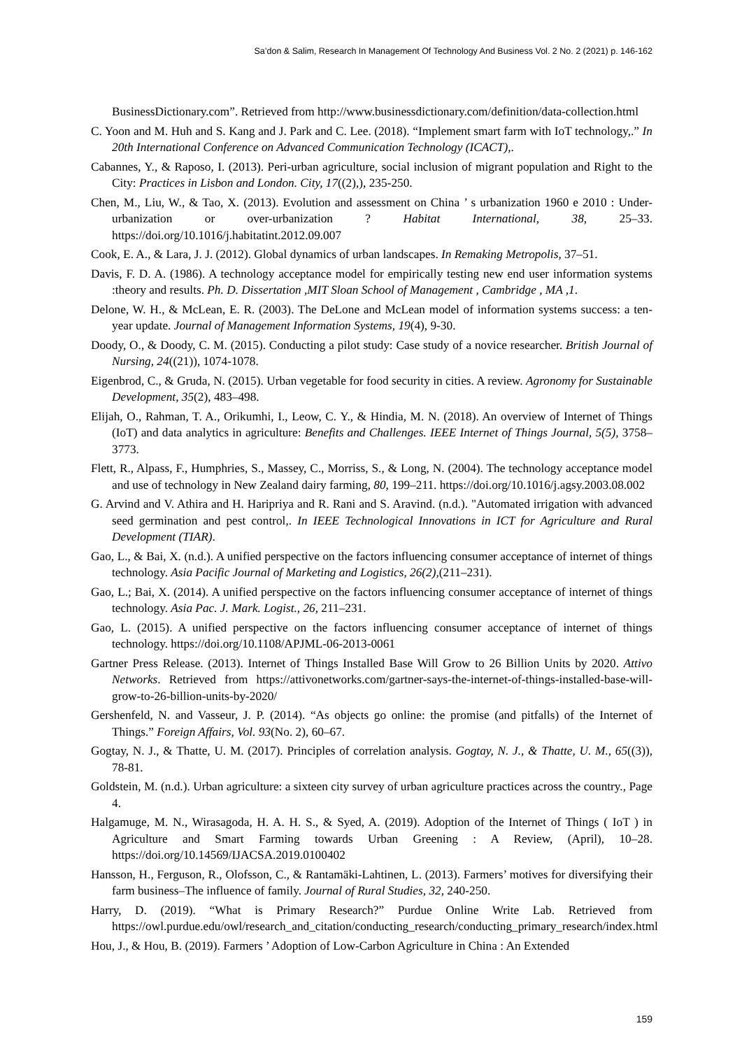Sa’don & Salim, Research In Management Of Technology And Business Vol. 2 No. 2 (2021) p. 146-162
BusinessDictionary.com”. Retrieved from http://www.businessdictionary.com/definition/data-collection.html
C. Yoon and M. Huh and S. Kang and J. Park and C. Lee. (2018). “Implement smart farm with IoT technology,.” In 20th International Conference on Advanced Communication Technology (ICACT),.
Cabannes, Y., & Raposo, I. (2013). Peri-urban agriculture, social inclusion of migrant population and Right to the City: Practices in Lisbon and London. City, 17((2),), 235-250.
Chen, M., Liu, W., & Tao, X. (2013). Evolution and assessment on China ’ s urbanization 1960 e 2010 : Under-urbanization or over-urbanization ? Habitat International, 38, 25–33. https://doi.org/10.1016/j.habitatint.2012.09.007
Cook, E. A., & Lara, J. J. (2012). Global dynamics of urban landscapes. In Remaking Metropolis, 37–51.
Davis, F. D. A. (1986). A technology acceptance model for empirically testing new end user information systems :theory and results. Ph. D. Dissertation ,MIT Sloan School of Management , Cambridge , MA ,1.
Delone, W. H., & McLean, E. R. (2003). The DeLone and McLean model of information systems success: a ten-year update. Journal of Management Information Systems, 19(4), 9-30.
Doody, O., & Doody, C. M. (2015). Conducting a pilot study: Case study of a novice researcher. British Journal of Nursing, 24((21)), 1074-1078.
Eigenbrod, C., & Gruda, N. (2015). Urban vegetable for food security in cities. A review. Agronomy for Sustainable Development, 35(2), 483–498.
Elijah, O., Rahman, T. A., Orikumhi, I., Leow, C. Y., & Hindia, M. N. (2018). An overview of Internet of Things (IoT) and data analytics in agriculture: Benefits and Challenges. IEEE Internet of Things Journal, 5(5), 3758–3773.
Flett, R., Alpass, F., Humphries, S., Massey, C., Morriss, S., & Long, N. (2004). The technology acceptance model and use of technology in New Zealand dairy farming, 80, 199–211. https://doi.org/10.1016/j.agsy.2003.08.002
G. Arvind and V. Athira and H. Haripriya and R. Rani and S. Aravind. (n.d.). "Automated irrigation with advanced seed germination and pest control,. In IEEE Technological Innovations in ICT for Agriculture and Rural Development (TIAR).
Gao, L., & Bai, X. (n.d.). A unified perspective on the factors influencing consumer acceptance of internet of things technology. Asia Pacific Journal of Marketing and Logistics, 26(2),(211–231).
Gao, L.; Bai, X. (2014). A unified perspective on the factors influencing consumer acceptance of internet of things technology. Asia Pac. J. Mark. Logist., 26, 211–231.
Gao, L. (2015). A unified perspective on the factors influencing consumer acceptance of internet of things technology. https://doi.org/10.1108/APJML-06-2013-0061
Gartner Press Release. (2013). Internet of Things Installed Base Will Grow to 26 Billion Units by 2020. Attivo Networks. Retrieved from https://attivonetworks.com/gartner-says-the-internet-of-things-installed-base-will-grow-to-26-billion-units-by-2020/
Gershenfeld, N. and Vasseur, J. P. (2014). “As objects go online: the promise (and pitfalls) of the Internet of Things.” Foreign Affairs, Vol. 93(No. 2), 60–67.
Gogtay, N. J., & Thatte, U. M. (2017). Principles of correlation analysis. Gogtay, N. J., & Thatte, U. M., 65((3)), 78-81.
Goldstein, M. (n.d.). Urban agriculture: a sixteen city survey of urban agriculture practices across the country., Page 4.
Halgamuge, M. N., Wirasagoda, H. A. H. S., & Syed, A. (2019). Adoption of the Internet of Things ( IoT ) in Agriculture and Smart Farming towards Urban Greening : A Review, (April), 10–28. https://doi.org/10.14569/IJACSA.2019.0100402
Hansson, H., Ferguson, R., Olofsson, C., & Rantamäki-Lahtinen, L. (2013). Farmers’ motives for diversifying their farm business–The influence of family. Journal of Rural Studies, 32, 240-250.
Harry, D. (2019). “What is Primary Research?” Purdue Online Write Lab. Retrieved from https://owl.purdue.edu/owl/research_and_citation/conducting_research/conducting_primary_research/index.html
Hou, J., & Hou, B. (2019). Farmers ’ Adoption of Low-Carbon Agriculture in China : An Extended
159